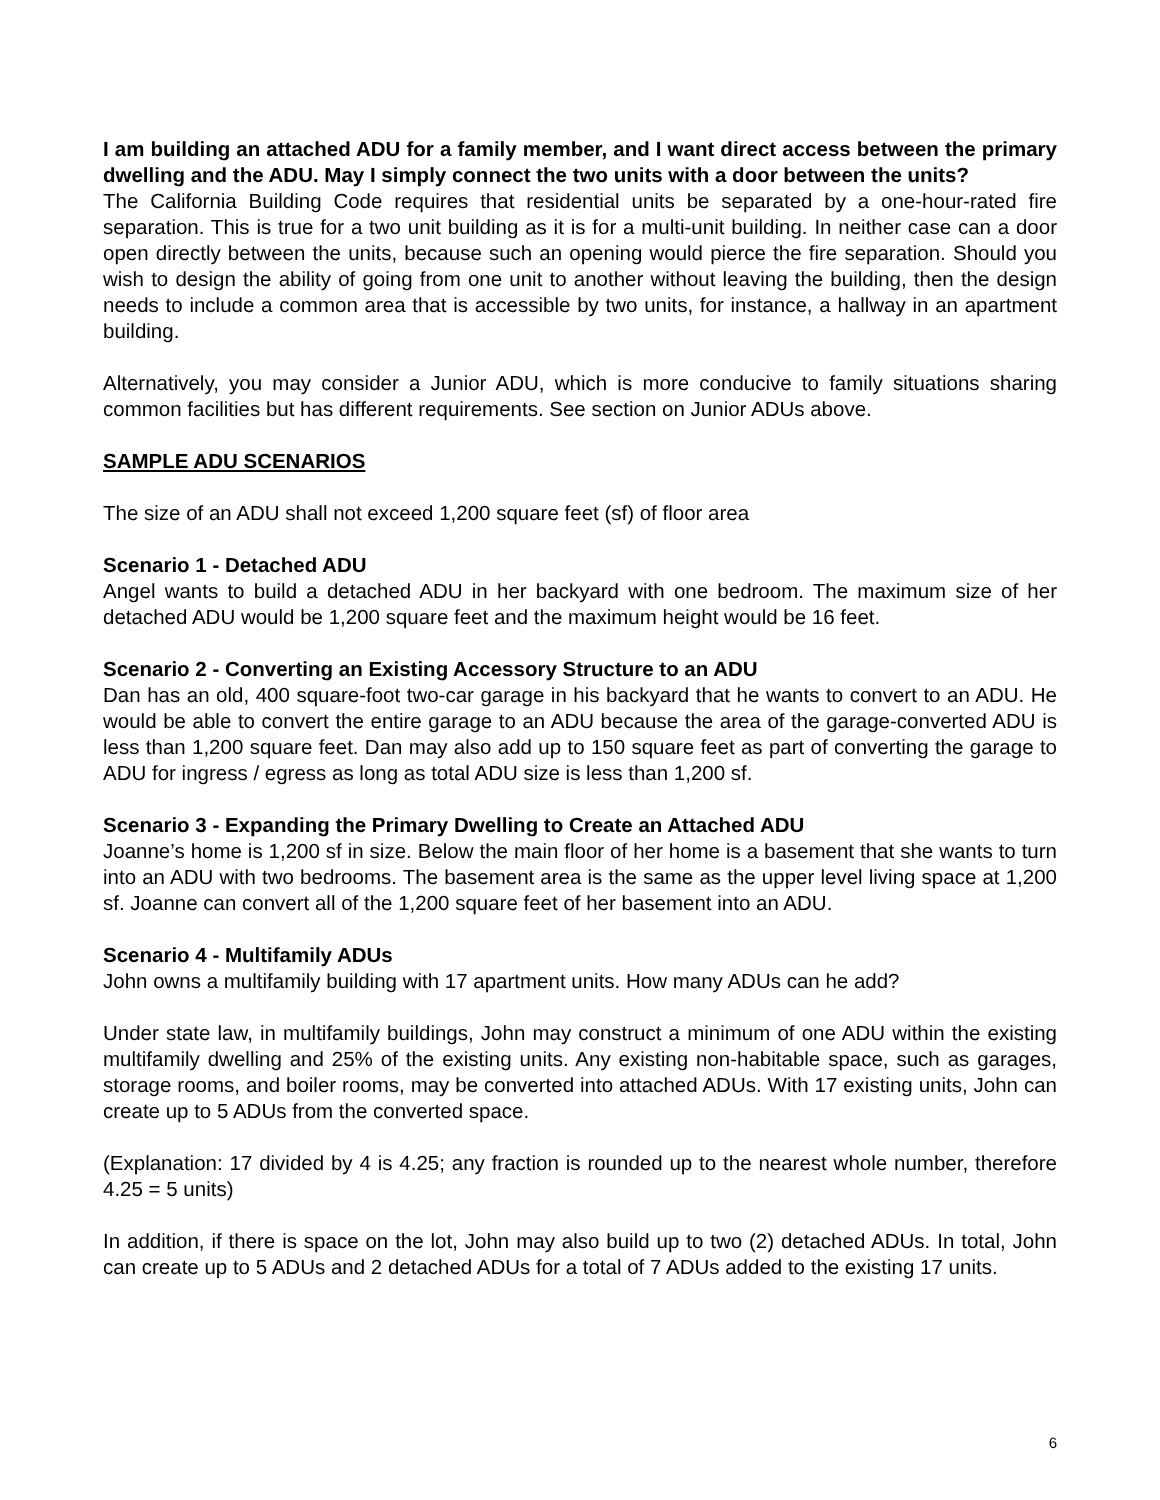I am building an attached ADU for a family member, and I want direct access between the primary dwelling and the ADU. May I simply connect the two units with a door between the units?
The California Building Code requires that residential units be separated by a one-hour-rated fire separation. This is true for a two unit building as it is for a multi-unit building. In neither case can a door open directly between the units, because such an opening would pierce the fire separation. Should you wish to design the ability of going from one unit to another without leaving the building, then the design needs to include a common area that is accessible by two units, for instance, a hallway in an apartment building.
Alternatively, you may consider a Junior ADU, which is more conducive to family situations sharing common facilities but has different requirements. See section on Junior ADUs above.
SAMPLE ADU SCENARIOS
The size of an ADU shall not exceed 1,200 square feet (sf) of floor area
Scenario 1 - Detached ADU
Angel wants to build a detached ADU in her backyard with one bedroom. The maximum size of her detached ADU would be 1,200 square feet and the maximum height would be 16 feet.
Scenario 2 - Converting an Existing Accessory Structure to an ADU
Dan has an old, 400 square-foot two-car garage in his backyard that he wants to convert to an ADU. He would be able to convert the entire garage to an ADU because the area of the garage-converted ADU is less than 1,200 square feet. Dan may also add up to 150 square feet as part of converting the garage to ADU for ingress / egress as long as total ADU size is less than 1,200 sf.
Scenario 3 - Expanding the Primary Dwelling to Create an Attached ADU
Joanne’s home is 1,200 sf in size. Below the main floor of her home is a basement that she wants to turn into an ADU with two bedrooms. The basement area is the same as the upper level living space at 1,200 sf. Joanne can convert all of the 1,200 square feet of her basement into an ADU.
Scenario 4 - Multifamily ADUs
John owns a multifamily building with 17 apartment units. How many ADUs can he add?
Under state law, in multifamily buildings, John may construct a minimum of one ADU within the existing multifamily dwelling and 25% of the existing units. Any existing non-habitable space, such as garages, storage rooms, and boiler rooms, may be converted into attached ADUs. With 17 existing units, John can create up to 5 ADUs from the converted space.
(Explanation: 17 divided by 4 is 4.25; any fraction is rounded up to the nearest whole number, therefore 4.25 = 5 units)
In addition, if there is space on the lot, John may also build up to two (2) detached ADUs. In total, John can create up to 5 ADUs and 2 detached ADUs for a total of 7 ADUs added to the existing 17 units.
6